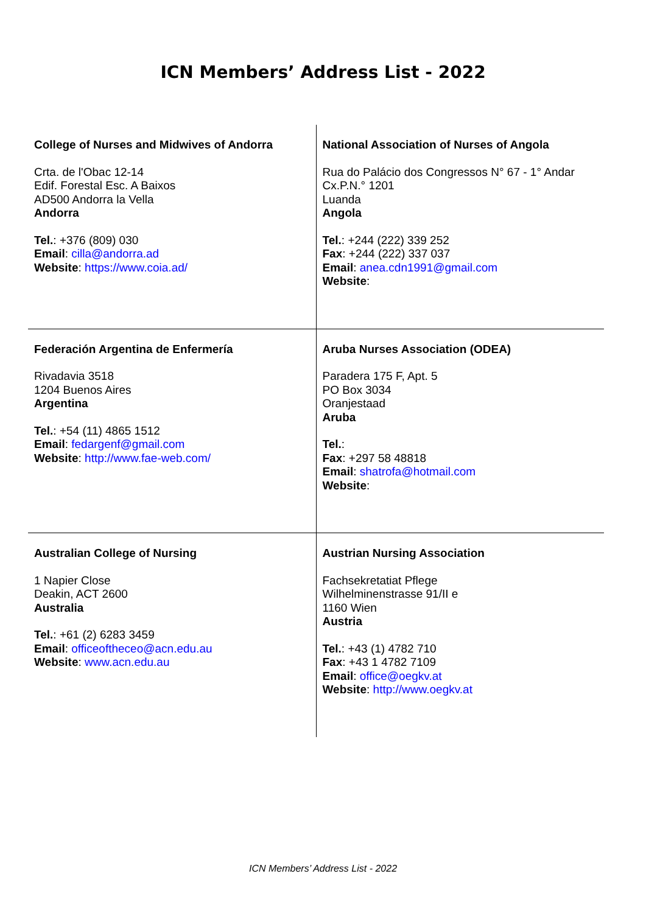ICN Members’ Address List - 2022
| College of Nurses and Midwives of Andorra Crta. de l'Obac 12-14 Edif. Forestal Esc. A Baixos AD500 Andorra la Vella Andorra Tel. : +376 (809) 030 Email : cilla@andorra.ad Website : https://www.coia.ad/ | National Association of Nurses of Angola Rua do Palácio dos Congressos N° 67 - 1° Andar Cx.P.N.° 1201 Luanda Angola Tel. : +244 (222) 339 252 Fax : +244 (222) 337 037 Email : anea.cdn1991@gmail.com Website : |
| Federación Argentina de Enfermería Rivadavia 3518 1204 Buenos Aires Argentina Tel. : +54 (11) 4865 1512 Email : fedargenf@gmail.com Website : http://www.fae-web.com/ | Aruba Nurses Association (ODEA) Paradera 175 F, Apt. 5 PO Box 3034 Oranjestaad Aruba Tel. : Fax : +297 58 48818 Email : shatrofa@hotmail.com Website : |
| Australian College of Nursing 1 Napier Close Deakin, ACT 2600 Australia Tel. : +61 (2) 6283 3459 Email : officeoftheceo@acn.edu.au Website : www.acn.edu.au | Austrian Nursing Association Fachsekretatiat Pflege Wilhelminenstrasse 91/II e 1160 Wien Austria Tel. : +43 (1) 4782 710 Fax : +43 1 4782 7109 Email : office@oegkv.at Website : http://www.oegkv.at |
ICN Members’ Address List - 2022